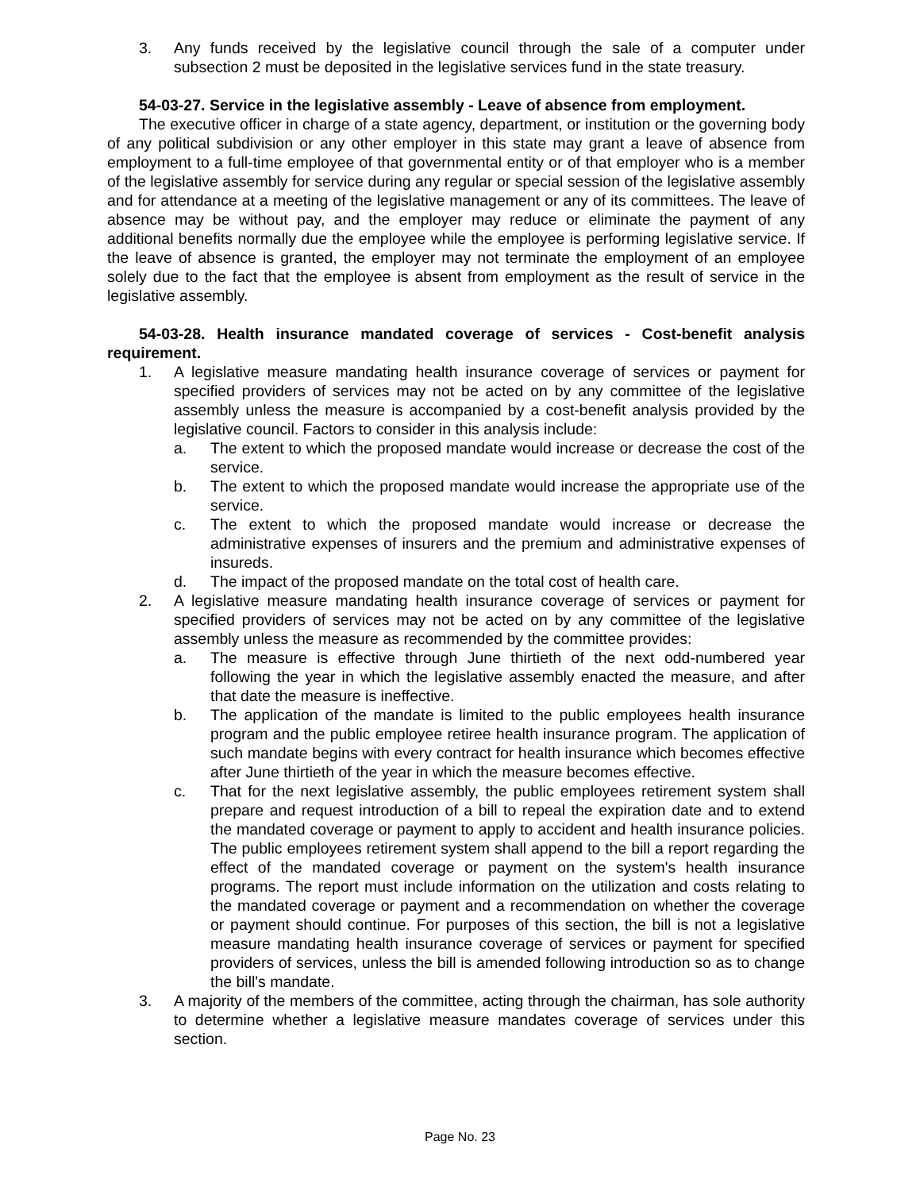3. Any funds received by the legislative council through the sale of a computer under subsection 2 must be deposited in the legislative services fund in the state treasury.
54-03-27. Service in the legislative assembly - Leave of absence from employment.
The executive officer in charge of a state agency, department, or institution or the governing body of any political subdivision or any other employer in this state may grant a leave of absence from employment to a full-time employee of that governmental entity or of that employer who is a member of the legislative assembly for service during any regular or special session of the legislative assembly and for attendance at a meeting of the legislative management or any of its committees. The leave of absence may be without pay, and the employer may reduce or eliminate the payment of any additional benefits normally due the employee while the employee is performing legislative service. If the leave of absence is granted, the employer may not terminate the employment of an employee solely due to the fact that the employee is absent from employment as the result of service in the legislative assembly.
54-03-28. Health insurance mandated coverage of services - Cost-benefit analysis requirement.
1. A legislative measure mandating health insurance coverage of services or payment for specified providers of services may not be acted on by any committee of the legislative assembly unless the measure is accompanied by a cost-benefit analysis provided by the legislative council. Factors to consider in this analysis include:
a. The extent to which the proposed mandate would increase or decrease the cost of the service.
b. The extent to which the proposed mandate would increase the appropriate use of the service.
c. The extent to which the proposed mandate would increase or decrease the administrative expenses of insurers and the premium and administrative expenses of insureds.
d. The impact of the proposed mandate on the total cost of health care.
2. A legislative measure mandating health insurance coverage of services or payment for specified providers of services may not be acted on by any committee of the legislative assembly unless the measure as recommended by the committee provides:
a. The measure is effective through June thirtieth of the next odd-numbered year following the year in which the legislative assembly enacted the measure, and after that date the measure is ineffective.
b. The application of the mandate is limited to the public employees health insurance program and the public employee retiree health insurance program. The application of such mandate begins with every contract for health insurance which becomes effective after June thirtieth of the year in which the measure becomes effective.
c. That for the next legislative assembly, the public employees retirement system shall prepare and request introduction of a bill to repeal the expiration date and to extend the mandated coverage or payment to apply to accident and health insurance policies. The public employees retirement system shall append to the bill a report regarding the effect of the mandated coverage or payment on the system's health insurance programs. The report must include information on the utilization and costs relating to the mandated coverage or payment and a recommendation on whether the coverage or payment should continue. For purposes of this section, the bill is not a legislative measure mandating health insurance coverage of services or payment for specified providers of services, unless the bill is amended following introduction so as to change the bill's mandate.
3. A majority of the members of the committee, acting through the chairman, has sole authority to determine whether a legislative measure mandates coverage of services under this section.
Page No. 23